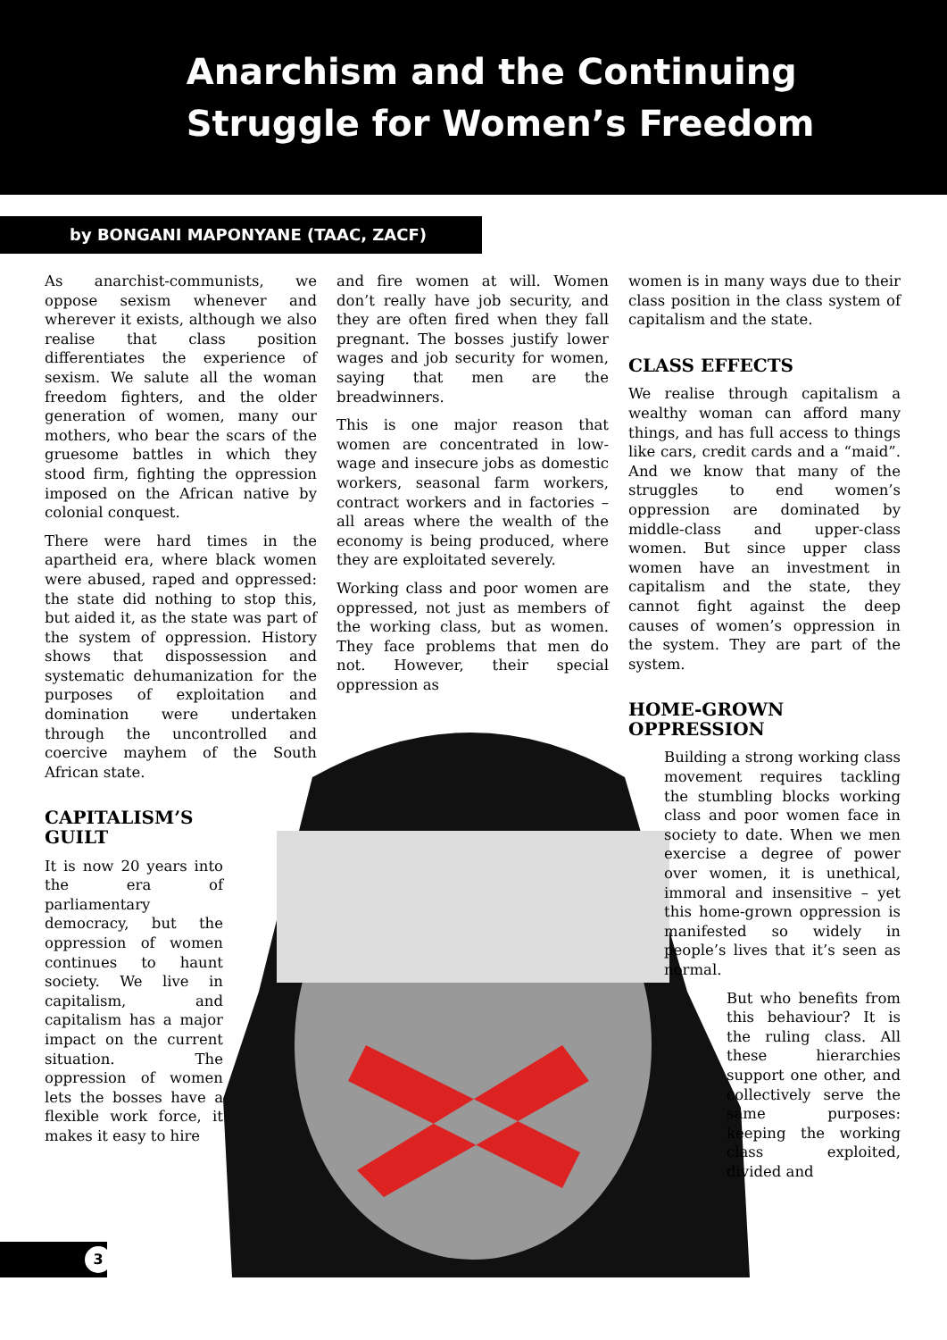Anarchism and the Continuing
Struggle for Women’s Freedom
by BONGANI MAPONYANE (TAAC, ZACF)
As anarchist-communists, we oppose sexism whenever and wherever it exists, although we also realise that class position differentiates the experience of sexism. We salute all the woman freedom fighters, and the older generation of women, many our mothers, who bear the scars of the gruesome battles in which they stood firm, fighting the oppression imposed on the African native by colonial conquest.
There were hard times in the apartheid era, where black women were abused, raped and oppressed: the state did nothing to stop this, but aided it, as the state was part of the system of oppression. History shows that dispossession and systematic dehumanization for the purposes of exploitation and domination were undertaken through the uncontrolled and coercive mayhem of the South African state.
CAPITALISM’S
GUILT
It is now 20 years into the era of parliamentary democracy, but the oppression of women continues to haunt society. We live in capitalism, and capitalism has a major impact on the current situation. The oppression of women lets the bosses have a flexible work force, it makes it easy to hire
and fire women at will. Women don’t really have job security, and they are often fired when they fall pregnant. The bosses justify lower wages and job security for women, saying that men are the breadwinners.
This is one major reason that women are concentrated in low-wage and insecure jobs as domestic workers, seasonal farm workers, contract workers and in factories – all areas where the wealth of the economy is being produced, where they are exploitated severely.
Working class and poor women are oppressed, not just as members of the working class, but as women. They face problems that men do not. However, their special oppression as
women is in many ways due to their class position in the class system of capitalism and the state.
CLASS EFFECTS
We realise through capitalism a wealthy woman can afford many things, and has full access to things like cars, credit cards and a “maid”. And we know that many of the struggles to end women’s oppression are dominated by middle-class and upper-class women. But since upper class women have an investment in capitalism and the state, they cannot fight against the deep causes of women’s oppression in the system. They are part of the system.
HOME-GROWN OPPRESSION
Building a strong working class movement requires tackling the stumbling blocks working class and poor women face in society to date. When we men exercise a degree of power over women, it is unethical, immoral and insensitive – yet this home-grown oppression is manifested so widely in people’s lives that it’s seen as normal.
But who benefits from this behaviour? It is the ruling class. All these hierarchies support one other, and collectively serve the same purposes: keeping the working class exploited, divided and
3